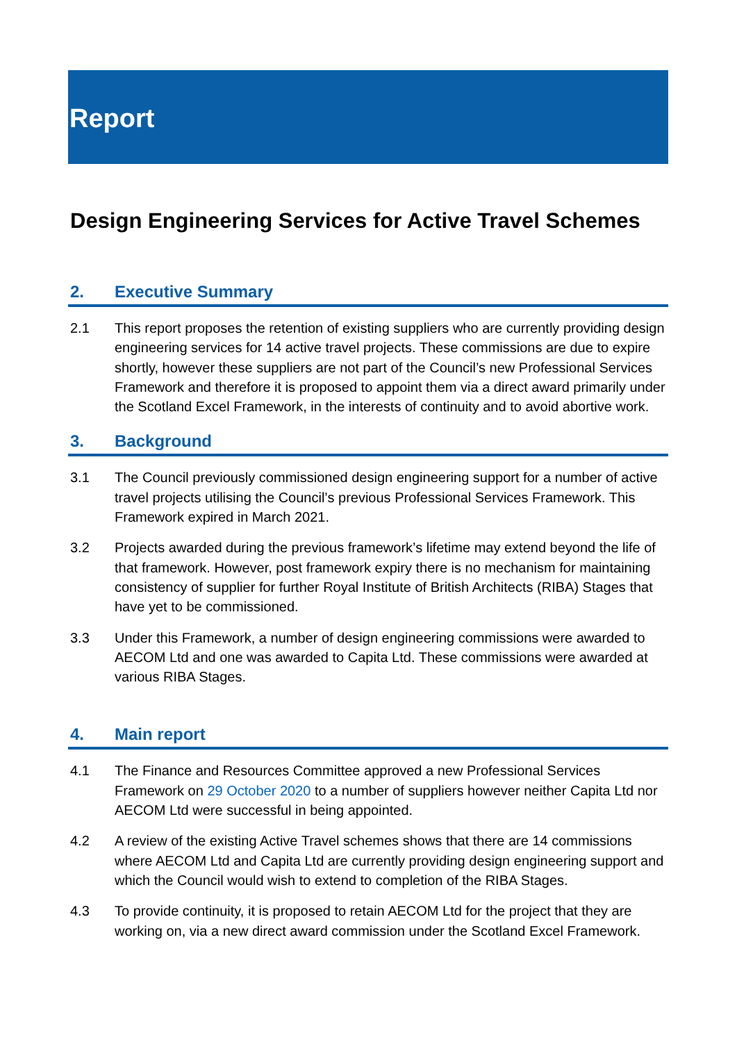Report
Design Engineering Services for Active Travel Schemes
2. Executive Summary
2.1 This report proposes the retention of existing suppliers who are currently providing design engineering services for 14 active travel projects. These commissions are due to expire shortly, however these suppliers are not part of the Council’s new Professional Services Framework and therefore it is proposed to appoint them via a direct award primarily under the Scotland Excel Framework, in the interests of continuity and to avoid abortive work.
3. Background
3.1 The Council previously commissioned design engineering support for a number of active travel projects utilising the Council’s previous Professional Services Framework. This Framework expired in March 2021.
3.2 Projects awarded during the previous framework’s lifetime may extend beyond the life of that framework. However, post framework expiry there is no mechanism for maintaining consistency of supplier for further Royal Institute of British Architects (RIBA) Stages that have yet to be commissioned.
3.3 Under this Framework, a number of design engineering commissions were awarded to AECOM Ltd and one was awarded to Capita Ltd. These commissions were awarded at various RIBA Stages.
4. Main report
4.1 The Finance and Resources Committee approved a new Professional Services Framework on 29 October 2020 to a number of suppliers however neither Capita Ltd nor AECOM Ltd were successful in being appointed.
4.2 A review of the existing Active Travel schemes shows that there are 14 commissions where AECOM Ltd and Capita Ltd are currently providing design engineering support and which the Council would wish to extend to completion of the RIBA Stages.
4.3 To provide continuity, it is proposed to retain AECOM Ltd for the project that they are working on, via a new direct award commission under the Scotland Excel Framework.